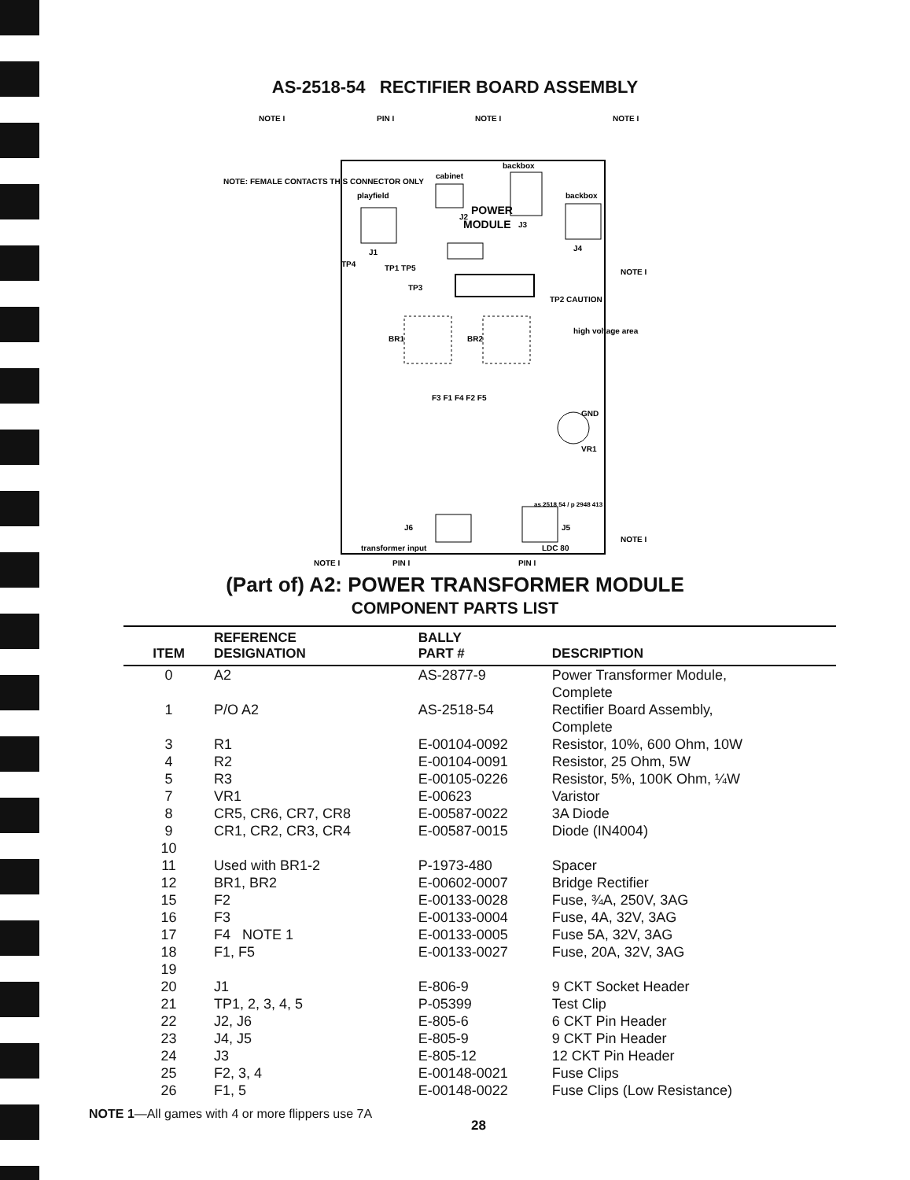AS-2518-54 RECTIFIER BOARD ASSEMBLY
playfield
J1
cabinet
J2
backbox
J3
backbox
J4
POWER
MODULE
TP1 TP5
TP3
TP4
BR1
BR2
TP2 CAUTION
high voltage area
F3 F1 F4 F2 F5
GND
VR1
J6
J5
transformer input
LDC 80
as 2518 54 / p 2948 413
NOTE I
PIN I
NOTE I
NOTE I
NOTE: FEMALE CONTACTS THIS CONNECTOR ONLY
NOTE I
NOTE I
NOTE I
PIN I
PIN I
(Part of) A2: POWER TRANSFORMER MODULE
COMPONENT PARTS LIST
| ITEM | REFERENCE DESIGNATION | BALLY PART # | DESCRIPTION |
| --- | --- | --- | --- |
| 0 | A2 | AS-2877-9 | Power Transformer Module, Complete |
| 1 | P/O A2 | AS-2518-54 | Rectifier Board Assembly, Complete |
| 3 | R1 | E-00104-0092 | Resistor, 10%, 600 Ohm, 10W |
| 4 | R2 | E-00104-0091 | Resistor, 25 Ohm, 5W |
| 5 | R3 | E-00105-0226 | Resistor, 5%, 100K Ohm, ¼W |
| 7 | VR1 | E-00623 | Varistor |
| 8 | CR5, CR6, CR7, CR8 | E-00587-0022 | 3A Diode |
| 9 | CR1, CR2, CR3, CR4 | E-00587-0015 | Diode (IN4004) |
| 10 | | | |
| 11 | Used with BR1-2 | P-1973-480 | Spacer |
| 12 | BR1, BR2 | E-00602-0007 | Bridge Rectifier |
| 15 | F2 | E-00133-0028 | Fuse, ¾A, 250V, 3AG |
| 16 | F3 | E-00133-0004 | Fuse, 4A, 32V, 3AG |
| 17 | F4 NOTE 1 | E-00133-0005 | Fuse 5A, 32V, 3AG |
| 18 | F1, F5 | E-00133-0027 | Fuse, 20A, 32V, 3AG |
| 19 | | | |
| 20 | J1 | E-806-9 | 9 CKT Socket Header |
| 21 | TP1, 2, 3, 4, 5 | P-05399 | Test Clip |
| 22 | J2, J6 | E-805-6 | 6 CKT Pin Header |
| 23 | J4, J5 | E-805-9 | 9 CKT Pin Header |
| 24 | J3 | E-805-12 | 12 CKT Pin Header |
| 25 | F2, 3, 4 | E-00148-0021 | Fuse Clips |
| 26 | F1, 5 | E-00148-0022 | Fuse Clips (Low Resistance) |
NOTE 1—All games with 4 or more flippers use 7A
28